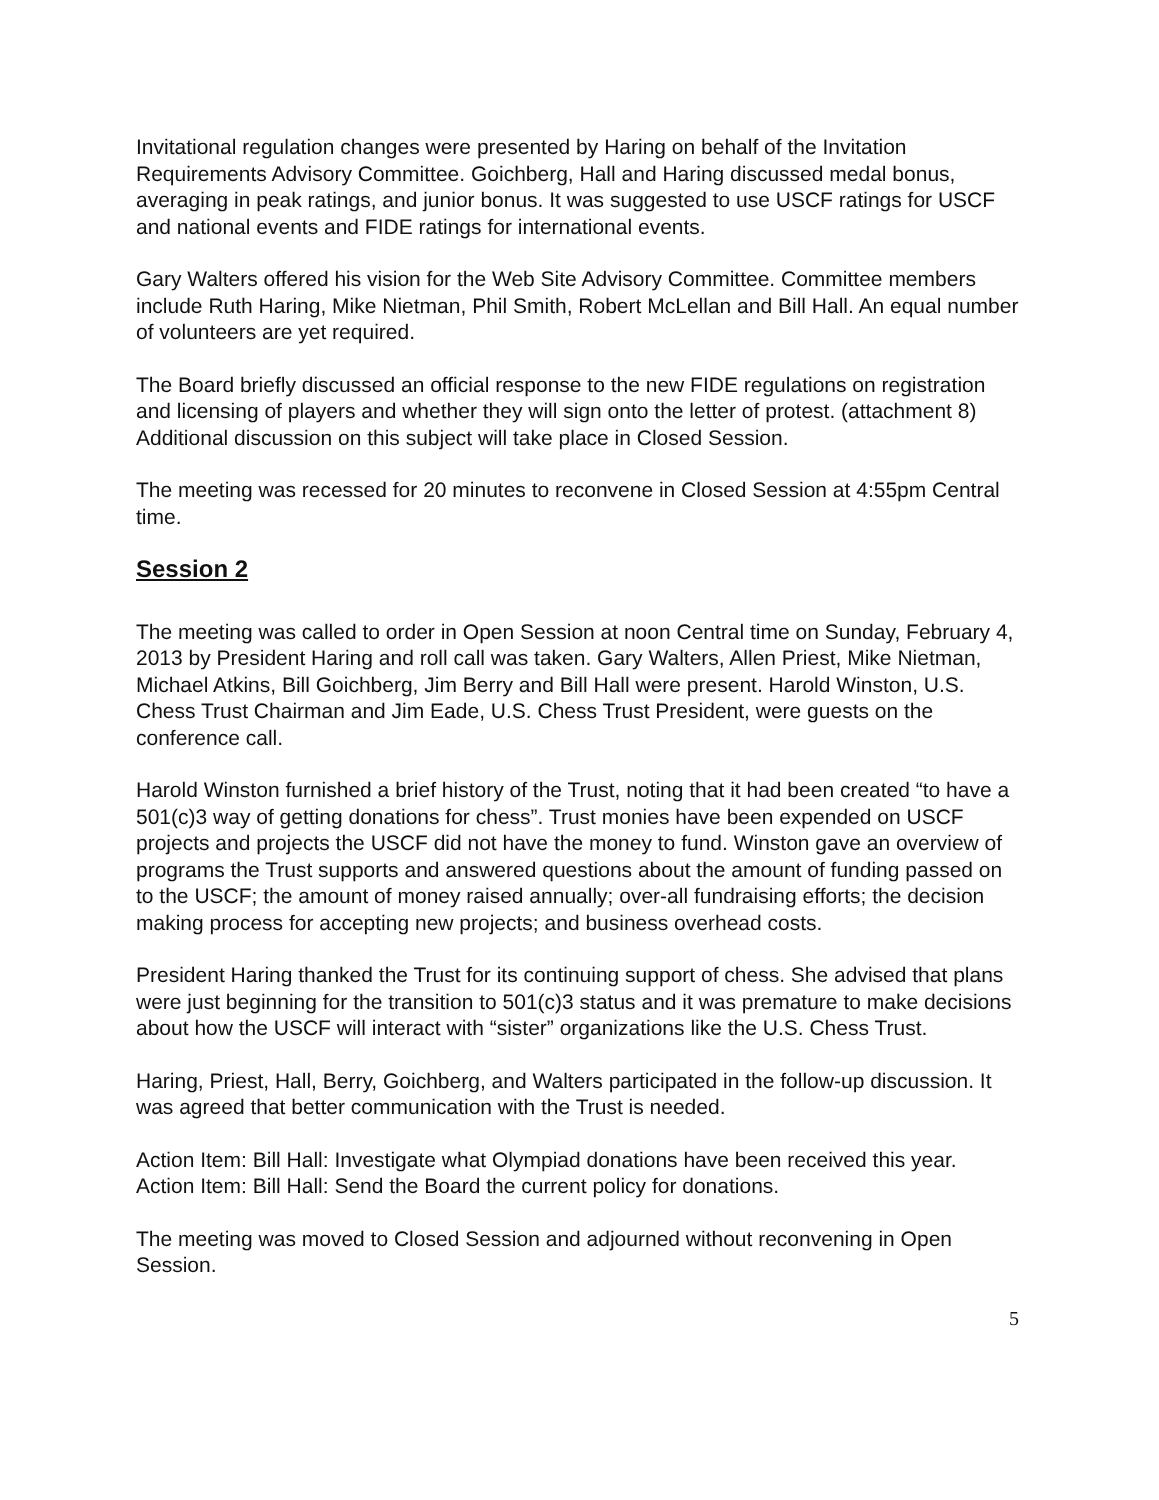Invitational regulation changes were presented by Haring on behalf of the Invitation Requirements Advisory Committee. Goichberg, Hall and Haring discussed medal bonus, averaging in peak ratings, and junior bonus. It was suggested to use USCF ratings for USCF and national events and FIDE ratings for international events.
Gary Walters offered his vision for the Web Site Advisory Committee. Committee members include Ruth Haring, Mike Nietman, Phil Smith, Robert McLellan and Bill Hall. An equal number of volunteers are yet required.
The Board briefly discussed an official response to the new FIDE regulations on registration and licensing of players and whether they will sign onto the letter of protest. (attachment 8) Additional discussion on this subject will take place in Closed Session.
The meeting was recessed for 20 minutes to reconvene in Closed Session at 4:55pm Central time.
Session 2
The meeting was called to order in Open Session at noon Central time on Sunday, February 4, 2013 by President Haring and roll call was taken. Gary Walters, Allen Priest, Mike Nietman, Michael Atkins, Bill Goichberg, Jim Berry and Bill Hall were present. Harold Winston, U.S. Chess Trust Chairman and Jim Eade, U.S. Chess Trust President, were guests on the conference call.
Harold Winston furnished a brief history of the Trust, noting that it had been created “to have a 501(c)3 way of getting donations for chess”. Trust monies have been expended on USCF projects and projects the USCF did not have the money to fund. Winston gave an overview of programs the Trust supports and answered questions about the amount of funding passed on to the USCF; the amount of money raised annually; over-all fundraising efforts; the decision making process for accepting new projects; and business overhead costs.
President Haring thanked the Trust for its continuing support of chess. She advised that plans were just beginning for the transition to 501(c)3 status and it was premature to make decisions about how the USCF will interact with “sister” organizations like the U.S. Chess Trust.
Haring, Priest, Hall, Berry, Goichberg, and Walters participated in the follow-up discussion. It was agreed that better communication with the Trust is needed.
Action Item: Bill Hall: Investigate what Olympiad donations have been received this year.
Action Item: Bill Hall: Send the Board the current policy for donations.
The meeting was moved to Closed Session and adjourned without reconvening in Open Session.
5